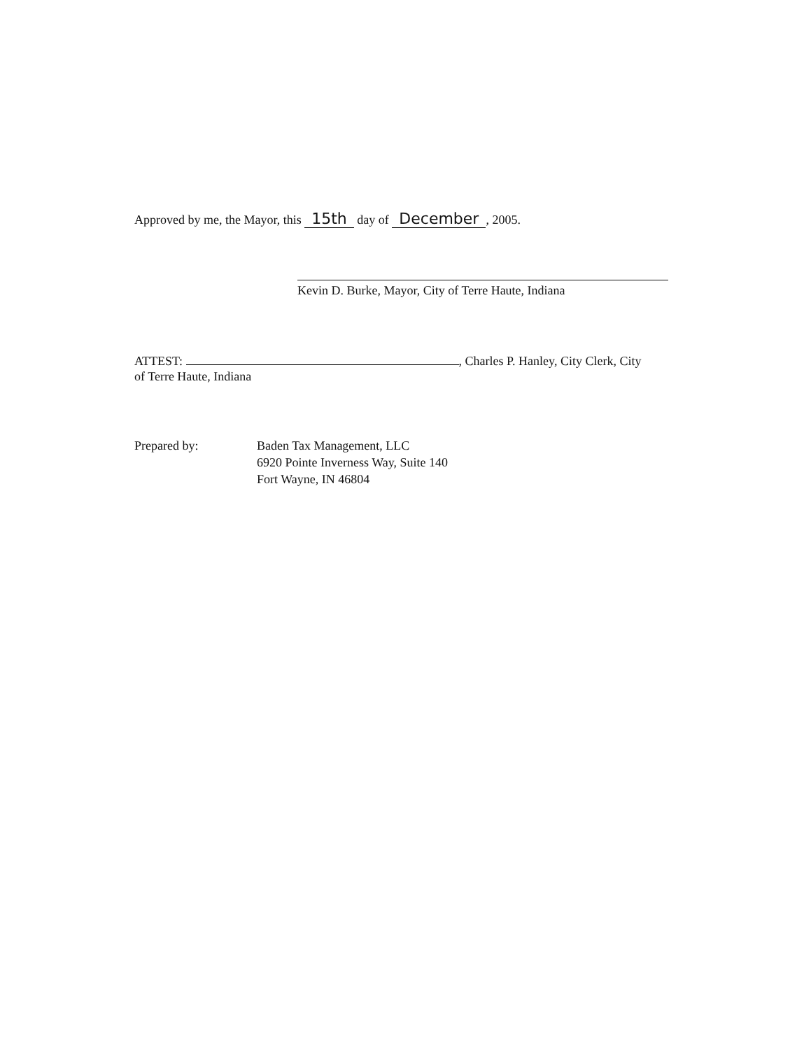Approved by me, the Mayor, this 15th day of December, 2005.
Kevin D. Burke, Mayor, City of Terre Haute, Indiana
ATTEST: , Charles P. Hanley, City Clerk, City
of Terre Haute, Indiana
Prepared by: Baden Tax Management, LLC
6920 Pointe Inverness Way, Suite 140
Fort Wayne, IN 46804